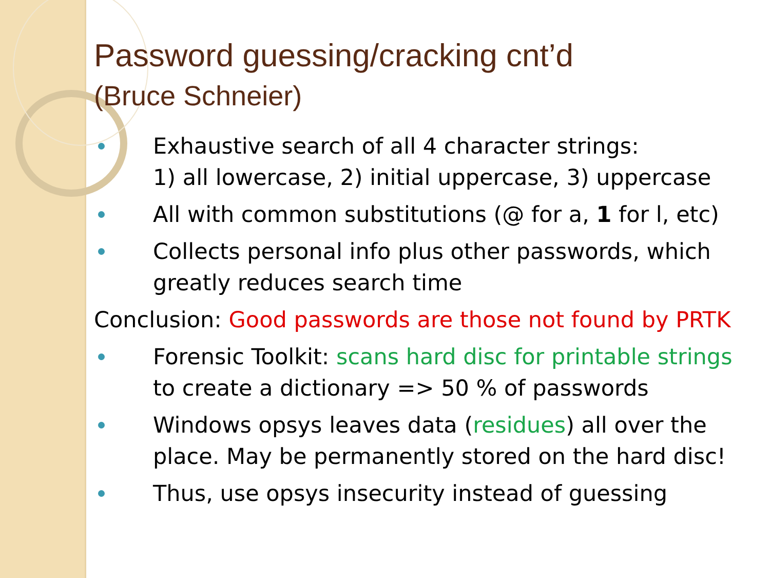Password guessing/cracking cnt’d
(Bruce Schneier)
Exhaustive search of all 4 character strings:
1) all lowercase, 2) initial uppercase, 3) uppercase
All with common substitutions (@ for a, 1 for l, etc)
Collects personal info plus other passwords, which greatly reduces search time
Conclusion: Good passwords are those not found by PRTK
Forensic Toolkit: scans hard disc for printable strings to create a dictionary => 50 % of passwords
Windows opsys leaves data (residues) all over the place. May be permanently stored on the hard disc!
Thus, use opsys insecurity instead of guessing